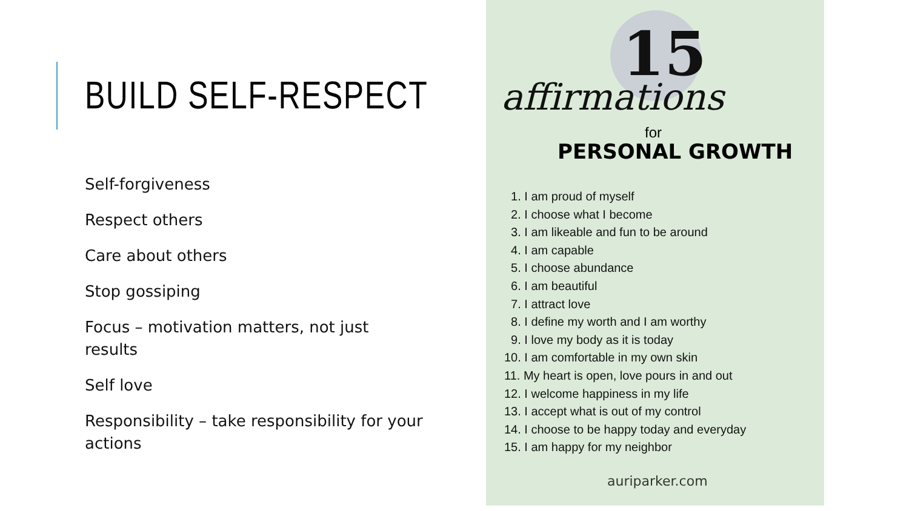BUILD SELF-RESPECT
Self-forgiveness
Respect others
Care about others
Stop gossiping
Focus – motivation matters, not just results
Self love
Responsibility – take responsibility for your actions
15
affirmations
for
PERSONAL GROWTH
1. I am proud of myself
2. I choose what I become
3. I am likeable and fun to be around
4. I am capable
5. I choose abundance
6. I am beautiful
7. I attract love
8. I define my worth and I am worthy
9. I love my body as it is today
10. I am comfortable in my own skin
11. My heart is open, love pours in and out
12. I welcome happiness in my life
13. I accept what is out of my control
14. I choose to be happy today and everyday
15. I am happy for my neighbor
auriparker.com